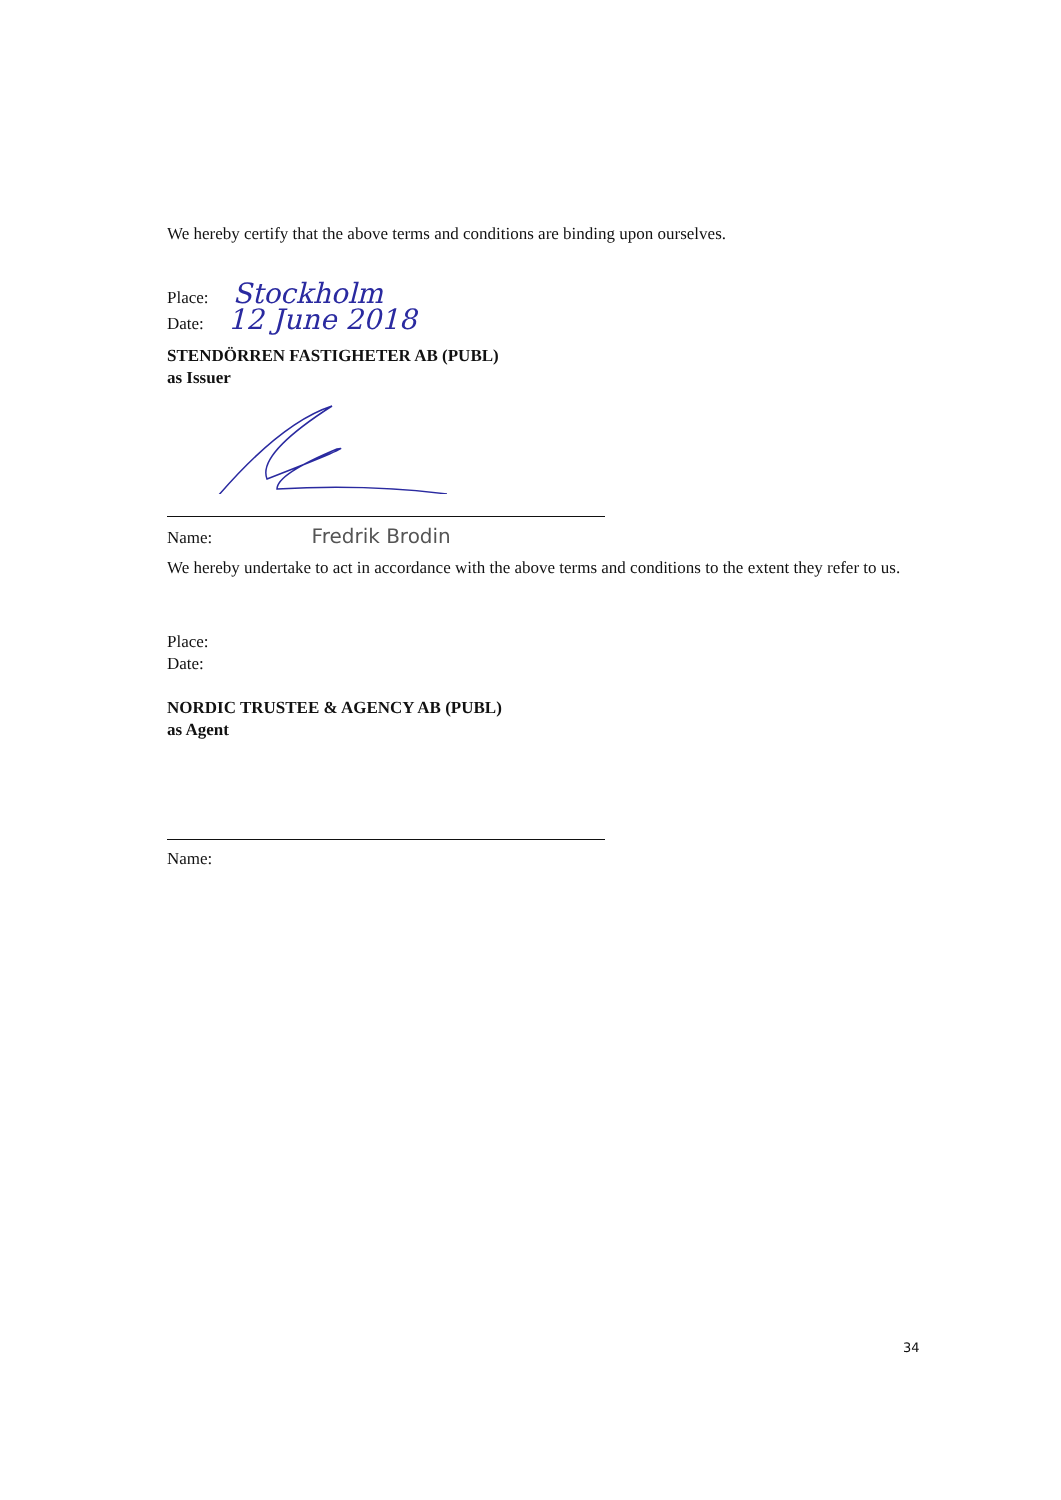We hereby certify that the above terms and conditions are binding upon ourselves.
Place: Stockholm
Date: 12 June 2018
STENDÖRREN FASTIGHETER AB (PUBL)
as Issuer
Name: Fredrik Brodin
We hereby undertake to act in accordance with the above terms and conditions to the extent they refer to us.
Place:
Date:
NORDIC TRUSTEE & AGENCY AB (PUBL)
as Agent
Name:
34